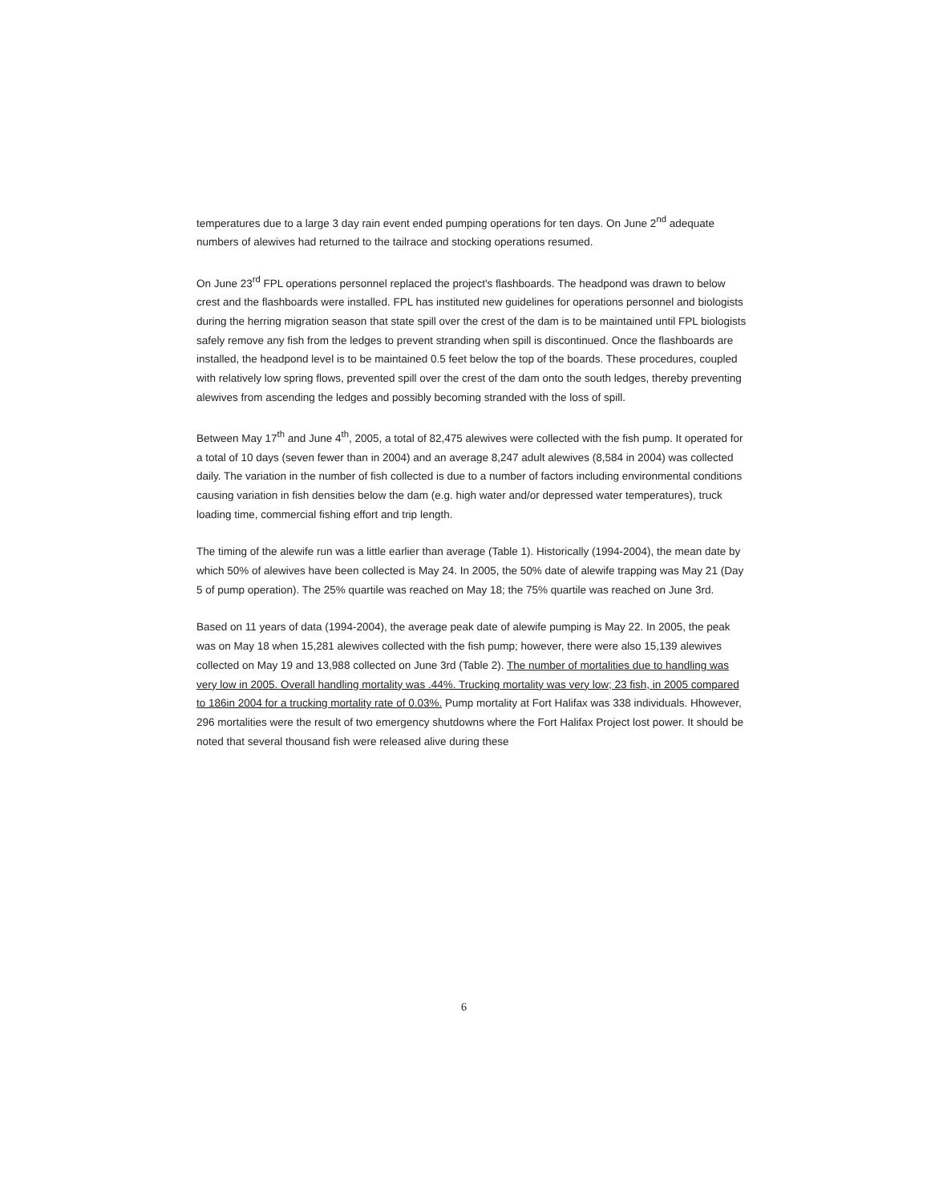temperatures due to a large 3 day rain event ended pumping operations for ten days. On June 2<sup>nd</sup> adequate numbers of alewives had returned to the tailrace and stocking operations resumed.
On June 23<sup>rd</sup> FPL operations personnel replaced the project's flashboards. The headpond was drawn to below crest and the flashboards were installed. FPL has instituted new guidelines for operations personnel and biologists during the herring migration season that state spill over the crest of the dam is to be maintained until FPL biologists safely remove any fish from the ledges to prevent stranding when spill is discontinued. Once the flashboards are installed, the headpond level is to be maintained 0.5 feet below the top of the boards. These procedures, coupled with relatively low spring flows, prevented spill over the crest of the dam onto the south ledges, thereby preventing alewives from ascending the ledges and possibly becoming stranded with the loss of spill.
Between May 17<sup>th</sup> and June 4<sup>th</sup>, 2005, a total of 82,475 alewives were collected with the fish pump. It operated for a total of 10 days (seven fewer than in 2004) and an average 8,247 adult alewives (8,584 in 2004) was collected daily. The variation in the number of fish collected is due to a number of factors including environmental conditions causing variation in fish densities below the dam (e.g. high water and/or depressed water temperatures), truck loading time, commercial fishing effort and trip length.
The timing of the alewife run was a little earlier than average (Table 1). Historically (1994-2004), the mean date by which 50% of alewives have been collected is May 24. In 2005, the 50% date of alewife trapping was May 21 (Day 5 of pump operation). The 25% quartile was reached on May 18; the 75% quartile was reached on June 3rd.
Based on 11 years of data (1994-2004), the average peak date of alewife pumping is May 22. In 2005, the peak was on May 18 when 15,281 alewives collected with the fish pump; however, there were also 15,139 alewives collected on May 19 and 13,988 collected on June 3rd (Table 2). The number of mortalities due to handling was very low in 2005. Overall handling mortality was .44%. Trucking mortality was very low; 23 fish, in 2005 compared to 186in 2004 for a trucking mortality rate of 0.03%. Pump mortality at Fort Halifax was 338 individuals. Hhowever, 296 mortalities were the result of two emergency shutdowns where the Fort Halifax Project lost power. It should be noted that several thousand fish were released alive during these
6